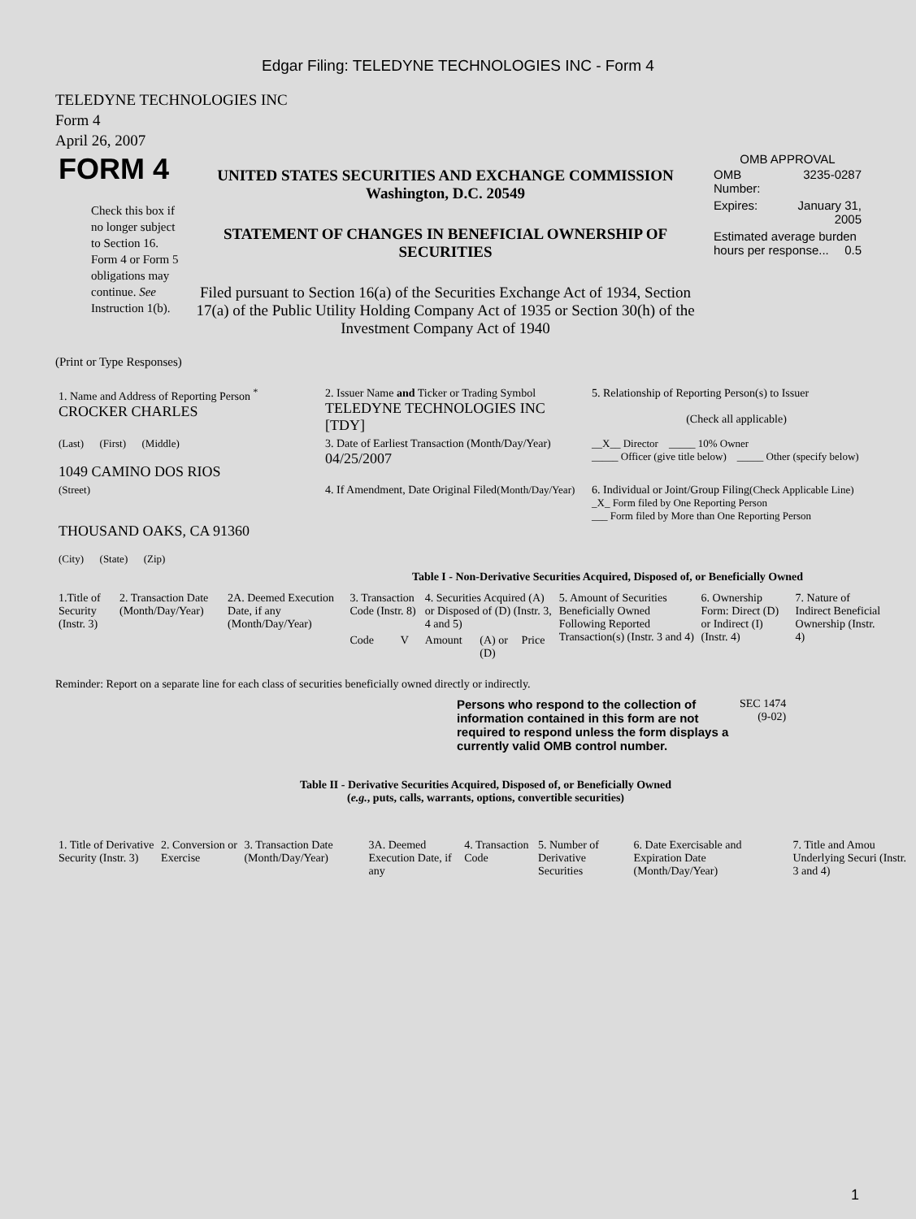Edgar Filing: TELEDYNE TECHNOLOGIES INC - Form 4
TELEDYNE TECHNOLOGIES INC
Form 4
April 26, 2007
| FORM 4 Check this box if no longer subject to Section 16. Form 4 or Form 5 obligations may continue. See Instruction 1(b). | UNITED STATES SECURITIES AND EXCHANGE COMMISSION Washington, D.C. 20549 STATEMENT OF CHANGES IN BENEFICIAL OWNERSHIP OF SECURITIES Filed pursuant to Section 16(a) of the Securities Exchange Act of 1934, Section 17(a) of the Public Utility Holding Company Act of 1935 or Section 30(h) of the Investment Company Act of 1940 | OMB APPROVAL / OMB Number: / 3235-0287 / / Expires: / January 31, 2005 / / Estimated average burden hours per response... 0.5 / / |
(Print or Type Responses)
| 1. Name and Address of Reporting Person <sup>*</sup> CROCKER CHARLES | 2. Issuer Name and Ticker or Trading Symbol TELEDYNE TECHNOLOGIES INC [TDY] | 5. Relationship of Reporting Person(s) to Issuer (Check all applicable) |
| (Last) (First) (Middle) 1049 CAMINO DOS RIOS | 3. Date of Earliest Transaction (Month/Day/Year) 04/25/2007 | __X__ Director _____ 10% Owner _____ Officer (give title below) _____ Other (specify below) |
| (Street) THOUSAND OAKS, CA 91360 (City) (State) (Zip) | 4. If Amendment, Date Original Filed (Month/Day/Year) | 6. Individual or Joint/Group Filing (Check Applicable Line) _X_ Form filed by One Reporting Person ___ Form filed by More than One Reporting Person |
Table I - Non-Derivative Securities Acquired, Disposed of, or Beneficially Owned
| 1.Title of Security (Instr. 3) | 2. Transaction Date (Month/Day/Year) | 2A. Deemed Execution Date, if any (Month/Day/Year) | 3. Transaction Code (Instr. 8) | | 4. Securities Acquired (A) or Disposed of (D) (Instr. 3, 4 and 5) | | | 5. Amount of Securities Beneficially Owned Following Reported Transaction(s) (Instr. 3 and 4) | 6. Ownership Form: Direct (D) or Indirect (I) (Instr. 4) | 7. Nature of Indirect Beneficial Ownership (Instr. 4) |
| --- | --- | --- | --- | --- | --- | --- | --- | --- | --- | --- |
| | | | Code | V | Amount | (A) or (D) | Price | | | |
Reminder: Report on a separate line for each class of securities beneficially owned directly or indirectly.
| Persons who respond to the collection of information contained in this form are not required to respond unless the form displays a currently valid OMB control number. | SEC 1474 (9-02) |
Table II - Derivative Securities Acquired, Disposed of, or Beneficially Owned
(e.g., puts, calls, warrants, options, convertible securities)
| 1. Title of Derivative Security (Instr. 3) | 2. Conversion or Exercise | 3. Transaction Date (Month/Day/Year) | 3A. Deemed Execution Date, if any | 4. Transaction Code | 5. Number of Derivative Securities | 6. Date Exercisable and Expiration Date (Month/Day/Year) | 7. Title and Amou Underlying Securi (Instr. 3 and 4) |
| --- | --- | --- | --- | --- | --- | --- | --- |
1